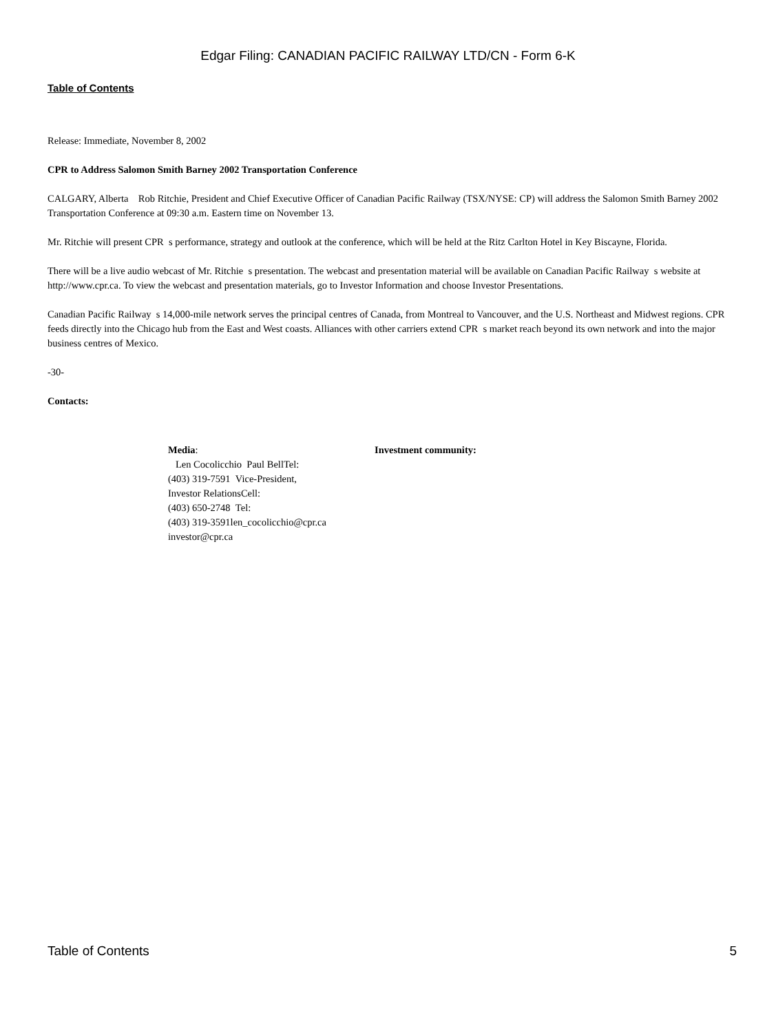Edgar Filing: CANADIAN PACIFIC RAILWAY LTD/CN - Form 6-K
Table of Contents
Release: Immediate, November 8, 2002
CPR to Address Salomon Smith Barney 2002 Transportation Conference
CALGARY, Alberta Rob Ritchie, President and Chief Executive Officer of Canadian Pacific Railway (TSX/NYSE: CP) will address the Salomon Smith Barney 2002 Transportation Conference at 09:30 a.m. Eastern time on November 13.
Mr. Ritchie will present CPR s performance, strategy and outlook at the conference, which will be held at the Ritz Carlton Hotel in Key Biscayne, Florida.
There will be a live audio webcast of Mr. Ritchie s presentation. The webcast and presentation material will be available on Canadian Pacific Railway s website at http://www.cpr.ca. To view the webcast and presentation materials, go to Investor Information and choose Investor Presentations.
Canadian Pacific Railway s 14,000-mile network serves the principal centres of Canada, from Montreal to Vancouver, and the U.S. Northeast and Midwest regions. CPR feeds directly into the Chicago hub from the East and West coasts. Alliances with other carriers extend CPR s market reach beyond its own network and into the major business centres of Mexico.
-30-
Contacts:
Media:
Len Cocolicchio Paul BellTel:
(403) 319-7591 Vice-President,
Investor RelationsCell:
(403) 650-2748 Tel:
(403) 319-3591len_cocolicchio@cpr.ca
investor@cpr.ca
Investment community:
Table of Contents 5